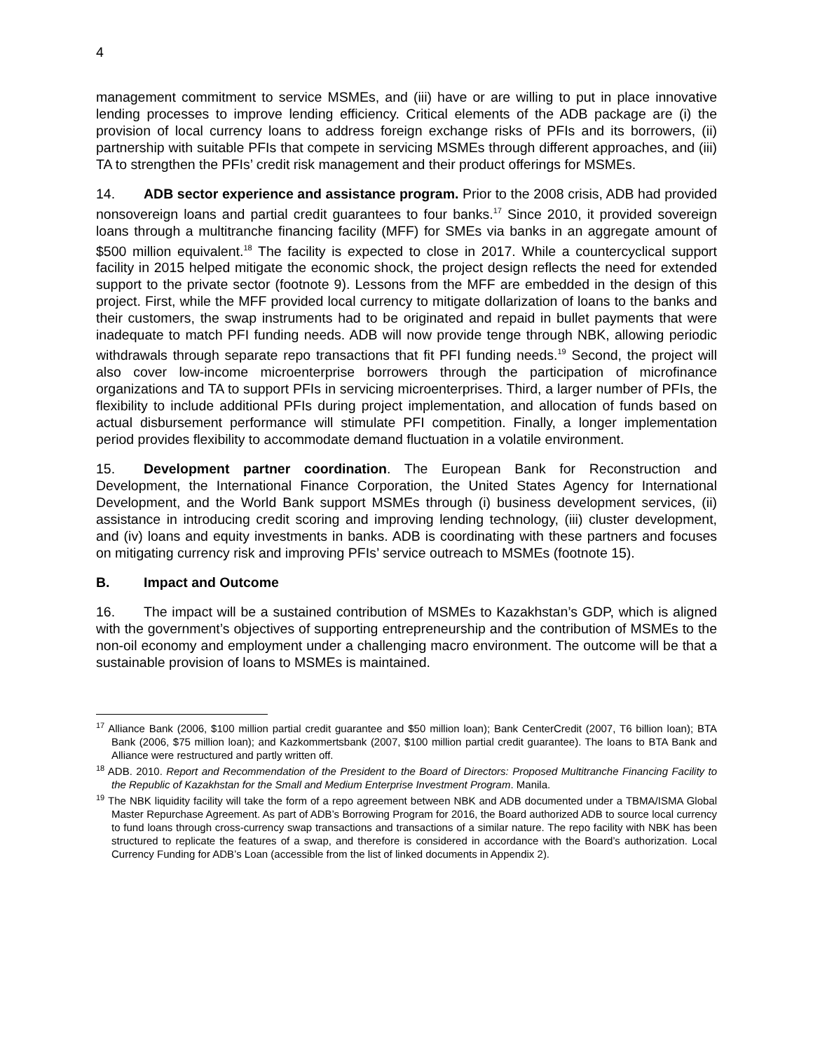4
management commitment to service MSMEs, and (iii) have or are willing to put in place innovative lending processes to improve lending efficiency. Critical elements of the ADB package are (i) the provision of local currency loans to address foreign exchange risks of PFIs and its borrowers, (ii) partnership with suitable PFIs that compete in servicing MSMEs through different approaches, and (iii) TA to strengthen the PFIs’ credit risk management and their product offerings for MSMEs.
14. ADB sector experience and assistance program. Prior to the 2008 crisis, ADB had provided nonsovereign loans and partial credit guarantees to four banks.<sup>17</sup> Since 2010, it provided sovereign loans through a multitranche financing facility (MFF) for SMEs via banks in an aggregate amount of $500 million equivalent.<sup>18</sup> The facility is expected to close in 2017. While a countercyclical support facility in 2015 helped mitigate the economic shock, the project design reflects the need for extended support to the private sector (footnote 9). Lessons from the MFF are embedded in the design of this project. First, while the MFF provided local currency to mitigate dollarization of loans to the banks and their customers, the swap instruments had to be originated and repaid in bullet payments that were inadequate to match PFI funding needs. ADB will now provide tenge through NBK, allowing periodic withdrawals through separate repo transactions that fit PFI funding needs.<sup>19</sup> Second, the project will also cover low-income microenterprise borrowers through the participation of microfinance organizations and TA to support PFIs in servicing microenterprises. Third, a larger number of PFIs, the flexibility to include additional PFIs during project implementation, and allocation of funds based on actual disbursement performance will stimulate PFI competition. Finally, a longer implementation period provides flexibility to accommodate demand fluctuation in a volatile environment.
15. Development partner coordination. The European Bank for Reconstruction and Development, the International Finance Corporation, the United States Agency for International Development, and the World Bank support MSMEs through (i) business development services, (ii) assistance in introducing credit scoring and improving lending technology, (iii) cluster development, and (iv) loans and equity investments in banks. ADB is coordinating with these partners and focuses on mitigating currency risk and improving PFIs’ service outreach to MSMEs (footnote 15).
B. Impact and Outcome
16. The impact will be a sustained contribution of MSMEs to Kazakhstan’s GDP, which is aligned with the government’s objectives of supporting entrepreneurship and the contribution of MSMEs to the non-oil economy and employment under a challenging macro environment. The outcome will be that a sustainable provision of loans to MSMEs is maintained.
<sup>17</sup> Alliance Bank (2006, $100 million partial credit guarantee and $50 million loan); Bank CenterCredit (2007, T6 billion loan); BTA Bank (2006, $75 million loan); and Kazkommertsbank (2007, $100 million partial credit guarantee). The loans to BTA Bank and Alliance were restructured and partly written off.
<sup>18</sup> ADB. 2010. Report and Recommendation of the President to the Board of Directors: Proposed Multitranche Financing Facility to the Republic of Kazakhstan for the Small and Medium Enterprise Investment Program. Manila.
<sup>19</sup> The NBK liquidity facility will take the form of a repo agreement between NBK and ADB documented under a TBMA/ISMA Global Master Repurchase Agreement. As part of ADB’s Borrowing Program for 2016, the Board authorized ADB to source local currency to fund loans through cross-currency swap transactions and transactions of a similar nature. The repo facility with NBK has been structured to replicate the features of a swap, and therefore is considered in accordance with the Board’s authorization. Local Currency Funding for ADB’s Loan (accessible from the list of linked documents in Appendix 2).